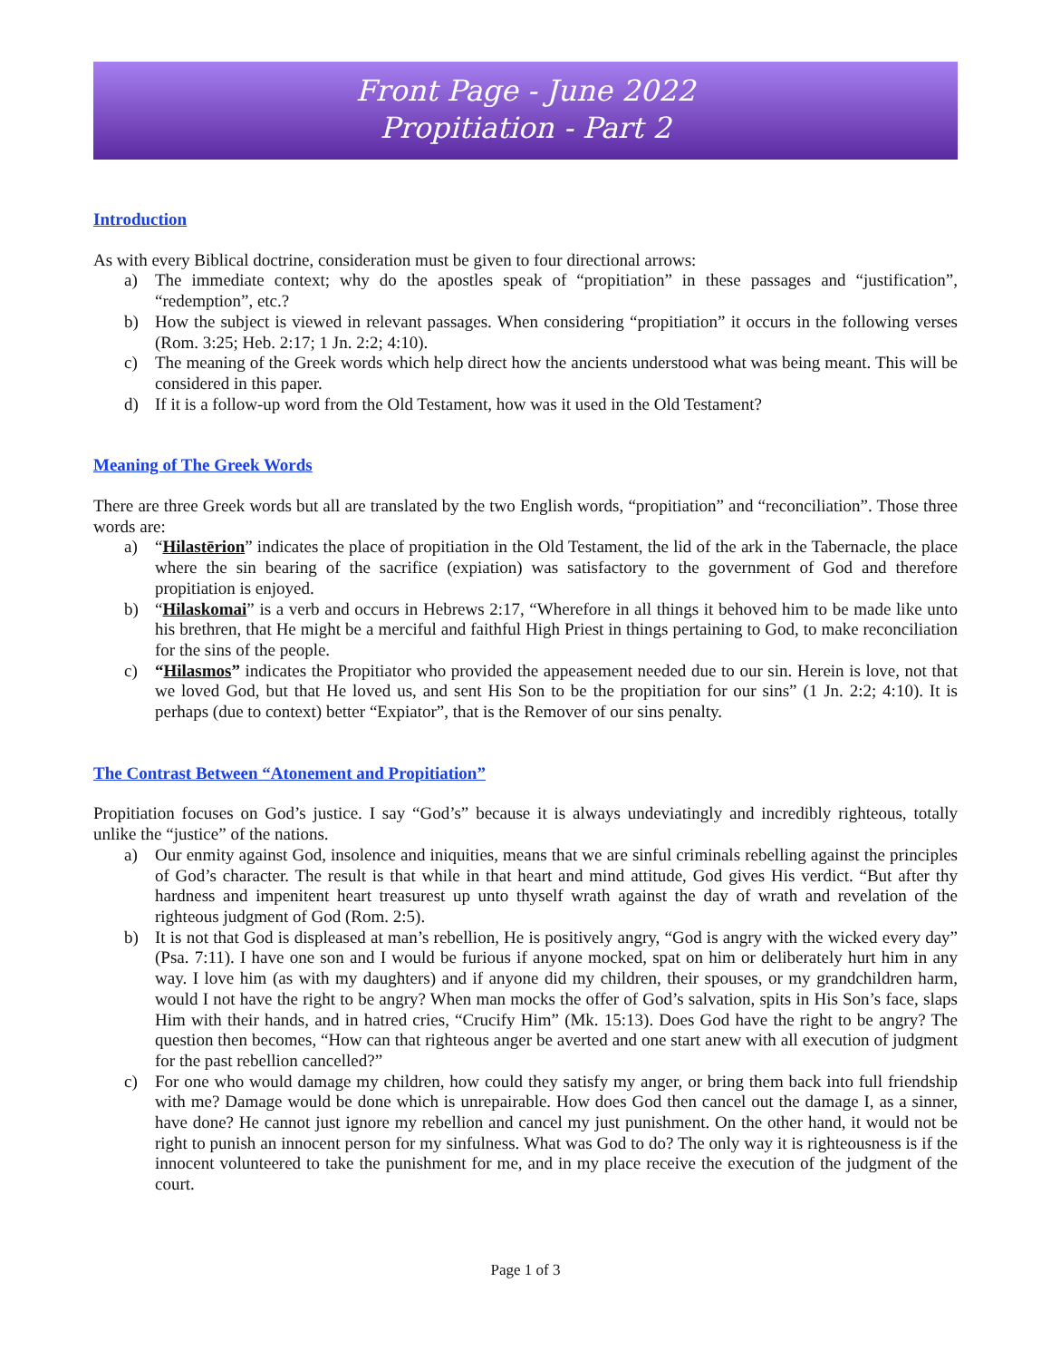Front Page - June 2022
Propitiation - Part 2
Introduction
As with every Biblical doctrine, consideration must be given to four directional arrows:
a) The immediate context; why do the apostles speak of “propitiation” in these passages and “justification”, “redemption”, etc.?
b) How the subject is viewed in relevant passages. When considering “propitiation” it occurs in the following verses (Rom. 3:25; Heb. 2:17; 1 Jn. 2:2; 4:10).
c) The meaning of the Greek words which help direct how the ancients understood what was being meant. This will be considered in this paper.
d) If it is a follow-up word from the Old Testament, how was it used in the Old Testament?
Meaning of The Greek Words
There are three Greek words but all are translated by the two English words, “propitiation” and “reconciliation”. Those three words are:
a) “Hilastērion” indicates the place of propitiation in the Old Testament, the lid of the ark in the Tabernacle, the place where the sin bearing of the sacrifice (expiation) was satisfactory to the government of God and therefore propitiation is enjoyed.
b) “Hilaskomai” is a verb and occurs in Hebrews 2:17, “Wherefore in all things it behoved him to be made like unto his brethren, that He might be a merciful and faithful High Priest in things pertaining to God, to make reconciliation for the sins of the people.
c) “Hilasmos” indicates the Propitiator who provided the appeasement needed due to our sin. Herein is love, not that we loved God, but that He loved us, and sent His Son to be the propitiation for our sins” (1 Jn. 2:2; 4:10). It is perhaps (due to context) better “Expiator”, that is the Remover of our sins penalty.
The Contrast Between “Atonement and Propitiation”
Propitiation focuses on God’s justice. I say “God’s” because it is always undeviatingly and incredibly righteous, totally unlike the “justice” of the nations.
a) Our enmity against God, insolence and iniquities, means that we are sinful criminals rebelling against the principles of God’s character. The result is that while in that heart and mind attitude, God gives His verdict. “But after thy hardness and impenitent heart treasurest up unto thyself wrath against the day of wrath and revelation of the righteous judgment of God (Rom. 2:5).
b) It is not that God is displeased at man’s rebellion, He is positively angry, “God is angry with the wicked every day” (Psa. 7:11). I have one son and I would be furious if anyone mocked, spat on him or deliberately hurt him in any way. I love him (as with my daughters) and if anyone did my children, their spouses, or my grandchildren harm, would I not have the right to be angry? When man mocks the offer of God’s salvation, spits in His Son’s face, slaps Him with their hands, and in hatred cries, “Crucify Him” (Mk. 15:13). Does God have the right to be angry? The question then becomes, “How can that righteous anger be averted and one start anew with all execution of judgment for the past rebellion cancelled?”
c) For one who would damage my children, how could they satisfy my anger, or bring them back into full friendship with me? Damage would be done which is unrepairable. How does God then cancel out the damage I, as a sinner, have done? He cannot just ignore my rebellion and cancel my just punishment. On the other hand, it would not be right to punish an innocent person for my sinfulness. What was God to do? The only way it is righteousness is if the innocent volunteered to take the punishment for me, and in my place receive the execution of the judgment of the court.
Page 1 of 3